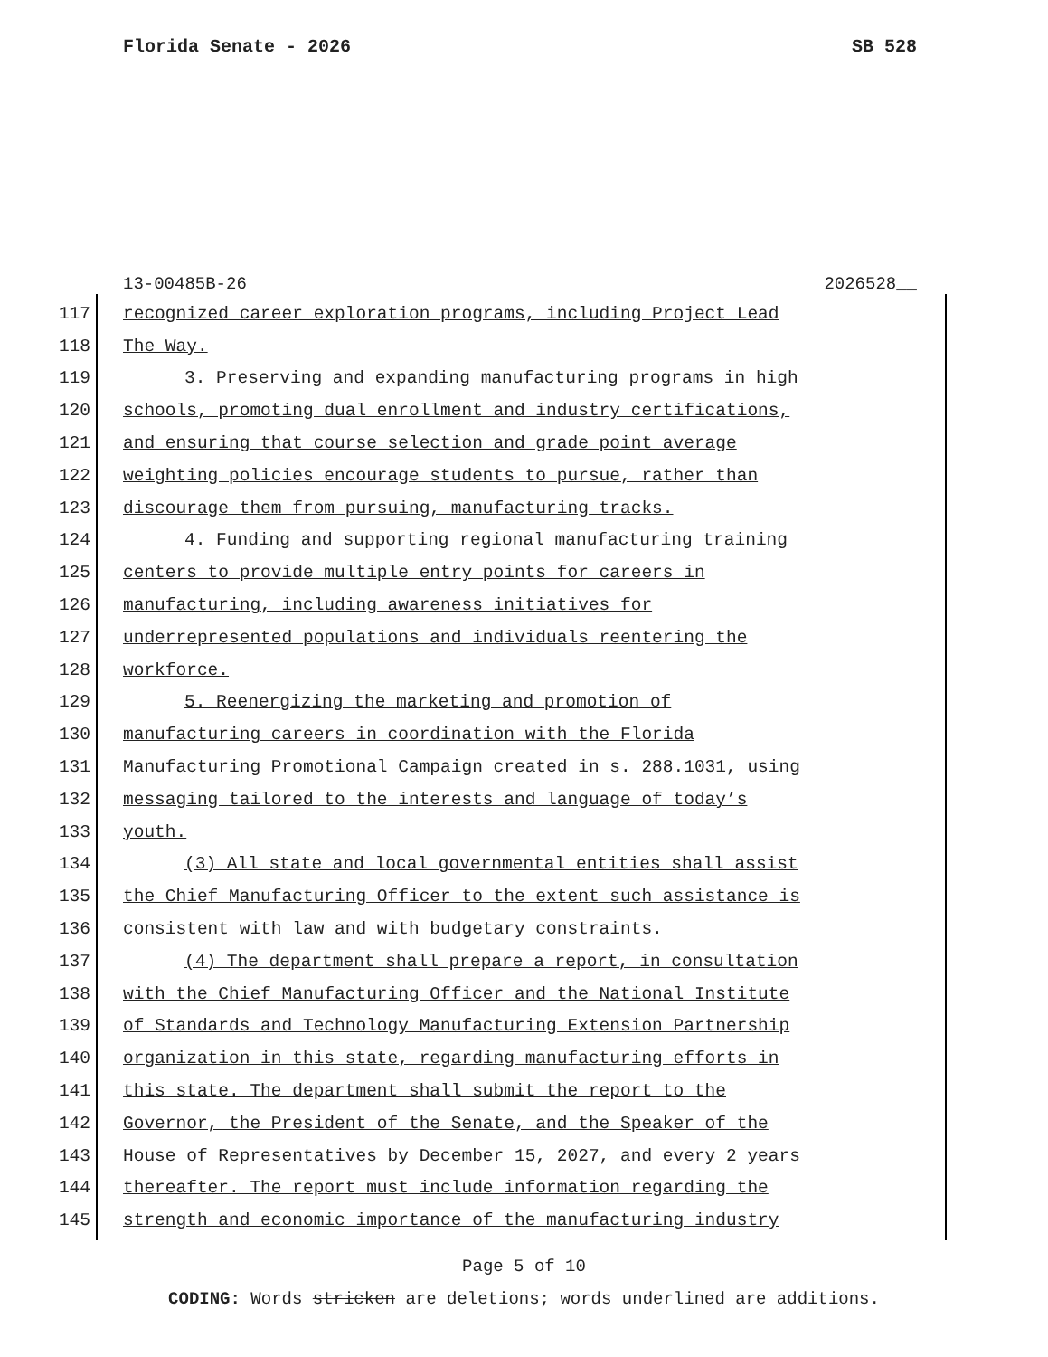Florida Senate - 2026 SB 528
13-00485B-26 2026528__
117 recognized career exploration programs, including Project Lead
118 The Way.
119 3. Preserving and expanding manufacturing programs in high
120 schools, promoting dual enrollment and industry certifications,
121 and ensuring that course selection and grade point average
122 weighting policies encourage students to pursue, rather than
123 discourage them from pursuing, manufacturing tracks.
124 4. Funding and supporting regional manufacturing training
125 centers to provide multiple entry points for careers in
126 manufacturing, including awareness initiatives for
127 underrepresented populations and individuals reentering the
128 workforce.
129 5. Reenergizing the marketing and promotion of
130 manufacturing careers in coordination with the Florida
131 Manufacturing Promotional Campaign created in s. 288.1031, using
132 messaging tailored to the interests and language of today’s
133 youth.
134 (3) All state and local governmental entities shall assist
135 the Chief Manufacturing Officer to the extent such assistance is
136 consistent with law and with budgetary constraints.
137 (4) The department shall prepare a report, in consultation
138 with the Chief Manufacturing Officer and the National Institute
139 of Standards and Technology Manufacturing Extension Partnership
140 organization in this state, regarding manufacturing efforts in
141 this state. The department shall submit the report to the
142 Governor, the President of the Senate, and the Speaker of the
143 House of Representatives by December 15, 2027, and every 2 years
144 thereafter. The report must include information regarding the
145 strength and economic importance of the manufacturing industry
Page 5 of 10
CODING: Words stricken are deletions; words underlined are additions.